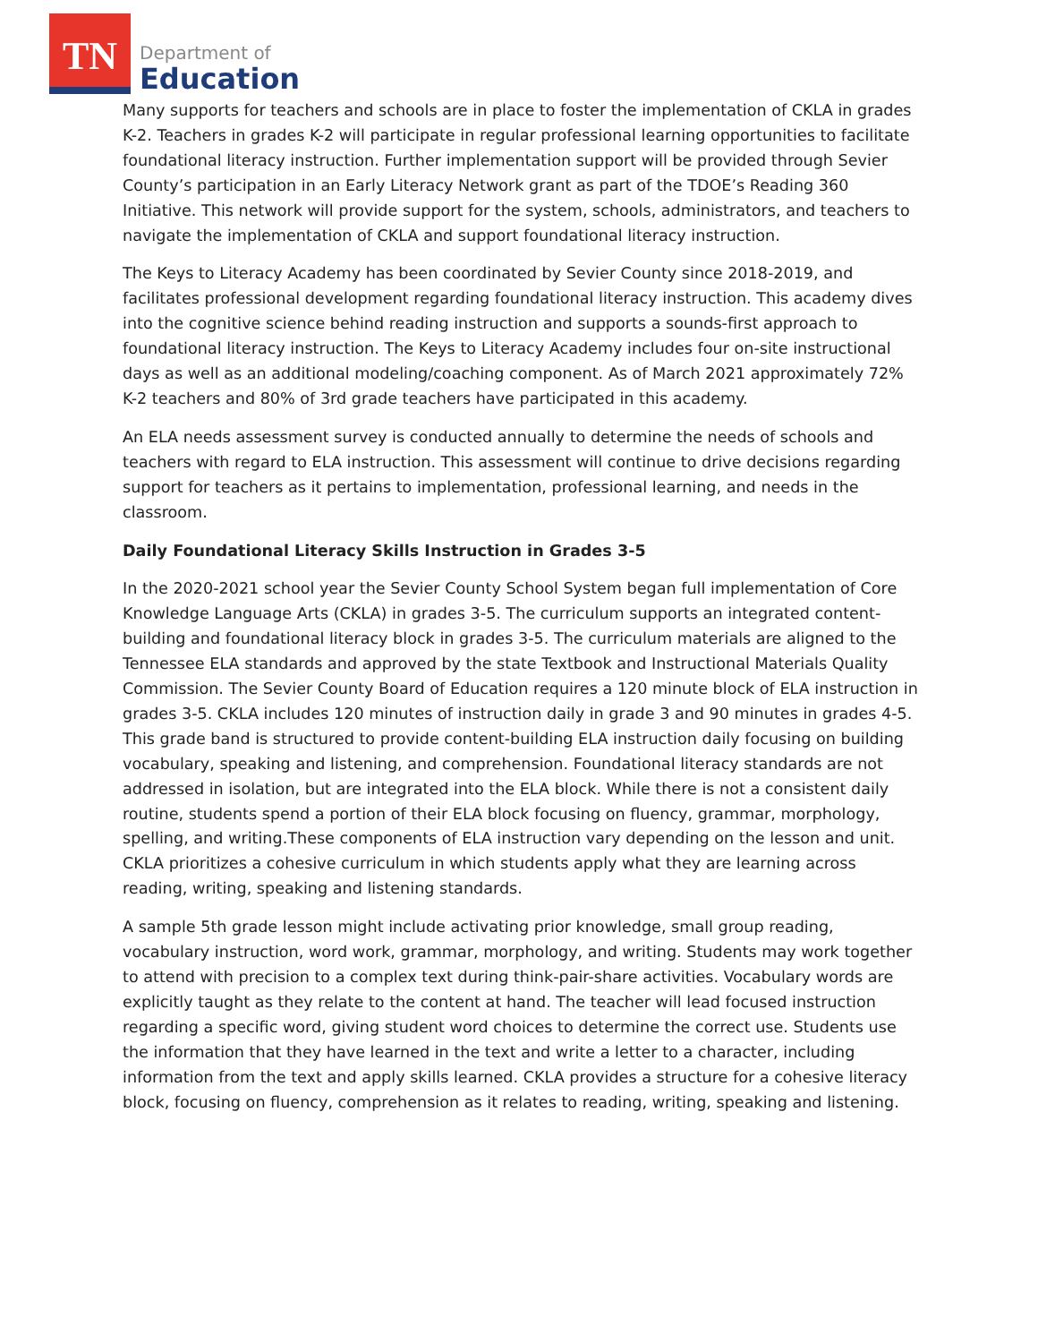TN
Department of
Education
Many supports for teachers and schools are in place to foster the implementation of CKLA in grades K-2. Teachers in grades K-2 will participate in regular professional learning opportunities to facilitate foundational literacy instruction. Further implementation support will be provided through Sevier County’s participation in an Early Literacy Network grant as part of the TDOE’s Reading 360 Initiative. This network will provide support for the system, schools, administrators, and teachers to navigate the implementation of CKLA and support foundational literacy instruction.
The Keys to Literacy Academy has been coordinated by Sevier County since 2018-2019, and facilitates professional development regarding foundational literacy instruction. This academy dives into the cognitive science behind reading instruction and supports a sounds-first approach to foundational literacy instruction. The Keys to Literacy Academy includes four on-site instructional days as well as an additional modeling/coaching component. As of March 2021 approximately 72% K-2 teachers and 80% of 3rd grade teachers have participated in this academy.
An ELA needs assessment survey is conducted annually to determine the needs of schools and teachers with regard to ELA instruction. This assessment will continue to drive decisions regarding support for teachers as it pertains to implementation, professional learning, and needs in the classroom.
Daily Foundational Literacy Skills Instruction in Grades 3-5
In the 2020-2021 school year the Sevier County School System began full implementation of Core Knowledge Language Arts (CKLA) in grades 3-5. The curriculum supports an integrated content-building and foundational literacy block in grades 3-5. The curriculum materials are aligned to the Tennessee ELA standards and approved by the state Textbook and Instructional Materials Quality Commission. The Sevier County Board of Education requires a 120 minute block of ELA instruction in grades 3-5. CKLA includes 120 minutes of instruction daily in grade 3 and 90 minutes in grades 4-5. This grade band is structured to provide content-building ELA instruction daily focusing on building vocabulary, speaking and listening, and comprehension. Foundational literacy standards are not addressed in isolation, but are integrated into the ELA block. While there is not a consistent daily routine, students spend a portion of their ELA block focusing on fluency, grammar, morphology, spelling, and writing.These components of ELA instruction vary depending on the lesson and unit. CKLA prioritizes a cohesive curriculum in which students apply what they are learning across reading, writing, speaking and listening standards.
A sample 5th grade lesson might include activating prior knowledge, small group reading, vocabulary instruction, word work, grammar, morphology, and writing. Students may work together to attend with precision to a complex text during think-pair-share activities. Vocabulary words are explicitly taught as they relate to the content at hand. The teacher will lead focused instruction regarding a specific word, giving student word choices to determine the correct use. Students use the information that they have learned in the text and write a letter to a character, including information from the text and apply skills learned. CKLA provides a structure for a cohesive literacy block, focusing on fluency, comprehension as it relates to reading, writing, speaking and listening.